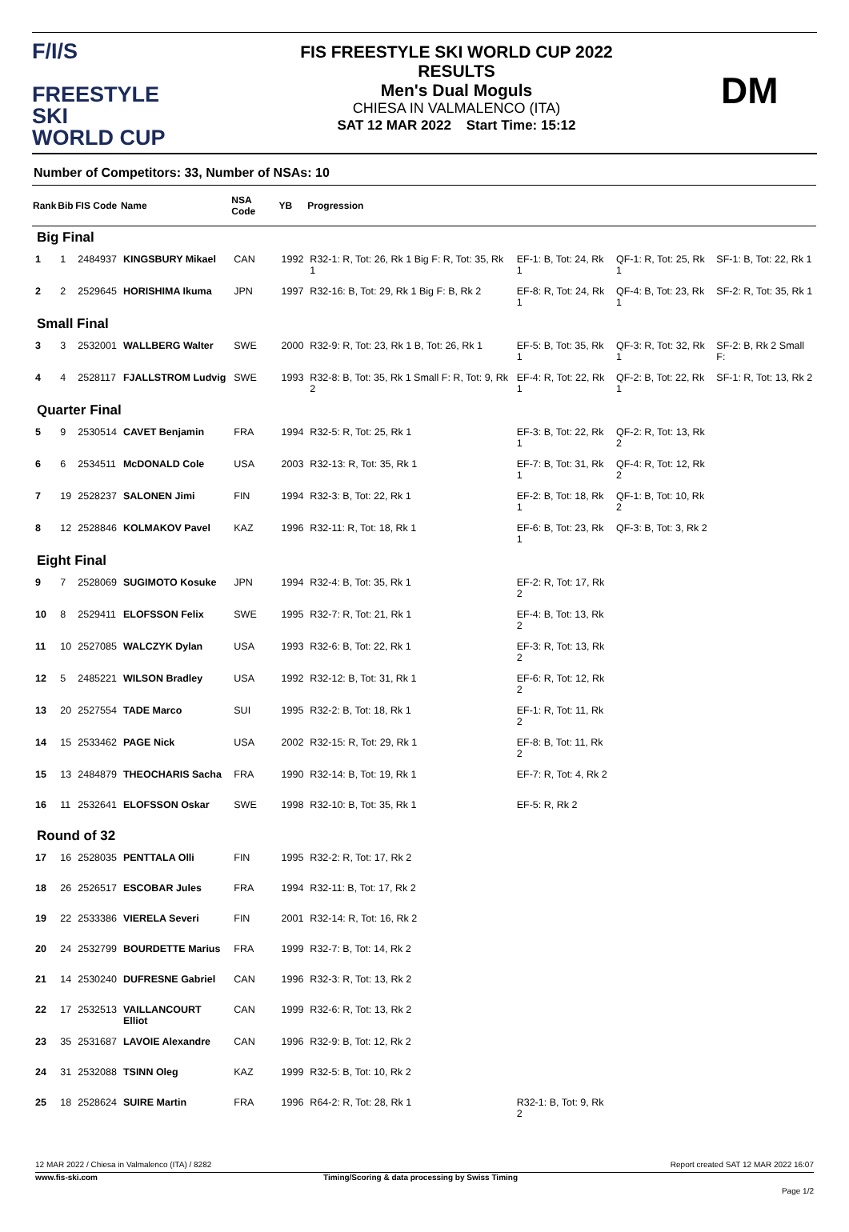F/I/S
FREESTYLE SKI
WORLD CUP
FIS FREESTYLE SKI WORLD CUP 2022
RESULTS
Men's Dual Moguls
CHIESA IN VALMALENCO (ITA)
SAT 12 MAR 2022 Start Time: 15:12
DM
Number of Competitors: 33, Number of NSAs: 10
| Rank | Bib | FIS Code | Name | NSA Code | YB | Progression | | | |
| --- | --- | --- | --- | --- | --- | --- | --- | --- | --- |
| Big Final | | | | | | | | | |
| 1 | 1 | 2484937 | KINGSBURY Mikael | CAN | 1992 | R32-1: R, Tot: 26, Rk 1 Big F: R, Tot: 35, Rk 1 | EF-1: B, Tot: 24, Rk 1 | QF-1: R, Tot: 25, Rk 1 | SF-1: B, Tot: 22, Rk 1 |
| 2 | 2 | 2529645 | HORISHIMA Ikuma | JPN | 1997 | R32-16: B, Tot: 29, Rk 1 Big F: B, Rk 2 | EF-8: R, Tot: 24, Rk 1 | QF-4: B, Tot: 23, Rk 1 | SF-2: R, Tot: 35, Rk 1 |
| Small Final | | | | | | | | | |
| 3 | 3 | 2532001 | WALLBERG Walter | SWE | 2000 | R32-9: R, Tot: 23, Rk 1 B, Tot: 26, Rk 1 | EF-5: B, Tot: 35, Rk 1 | QF-3: R, Tot: 32, Rk 1 | SF-2: B, Rk 2 Small F: |
| 4 | 4 | 2528117 | FJALLSTROM Ludvig | SWE | 1993 | R32-8: B, Tot: 35, Rk 1 Small F: R, Tot: 9, Rk 2 | EF-4: R, Tot: 22, Rk 1 | QF-2: B, Tot: 22, Rk 1 | SF-1: R, Tot: 13, Rk 2 |
| Quarter Final | | | | | | | | | |
| 5 | 9 | 2530514 | CAVET Benjamin | FRA | 1994 | R32-5: R, Tot: 25, Rk 1 | EF-3: B, Tot: 22, Rk 1 | QF-2: R, Tot: 13, Rk 2 | |
| 6 | 6 | 2534511 | McDONALD Cole | USA | 2003 | R32-13: R, Tot: 35, Rk 1 | EF-7: B, Tot: 31, Rk 1 | QF-4: R, Tot: 12, Rk 2 | |
| 7 | 19 | 2528237 | SALONEN Jimi | FIN | 1994 | R32-3: B, Tot: 22, Rk 1 | EF-2: B, Tot: 18, Rk 1 | QF-1: B, Tot: 10, Rk 2 | |
| 8 | 12 | 2528846 | KOLMAKOV Pavel | KAZ | 1996 | R32-11: R, Tot: 18, Rk 1 | EF-6: B, Tot: 23, Rk 1 | QF-3: B, Tot: 3, Rk 2 | |
| Eight Final | | | | | | | | | |
| 9 | 7 | 2528069 | SUGIMOTO Kosuke | JPN | 1994 | R32-4: B, Tot: 35, Rk 1 | EF-2: R, Tot: 17, Rk 2 | | |
| 10 | 8 | 2529411 | ELOFSSON Felix | SWE | 1995 | R32-7: R, Tot: 21, Rk 1 | EF-4: B, Tot: 13, Rk 2 | | |
| 11 | 10 | 2527085 | WALCZYK Dylan | USA | 1993 | R32-6: B, Tot: 22, Rk 1 | EF-3: R, Tot: 13, Rk 2 | | |
| 12 | 5 | 2485221 | WILSON Bradley | USA | 1992 | R32-12: B, Tot: 31, Rk 1 | EF-6: R, Tot: 12, Rk 2 | | |
| 13 | 20 | 2527554 | TADE Marco | SUI | 1995 | R32-2: B, Tot: 18, Rk 1 | EF-1: R, Tot: 11, Rk 2 | | |
| 14 | 15 | 2533462 | PAGE Nick | USA | 2002 | R32-15: R, Tot: 29, Rk 1 | EF-8: B, Tot: 11, Rk 2 | | |
| 15 | 13 | 2484879 | THEOCHARIS Sacha | FRA | 1990 | R32-14: B, Tot: 19, Rk 1 | EF-7: R, Tot: 4, Rk 2 | | |
| 16 | 11 | 2532641 | ELOFSSON Oskar | SWE | 1998 | R32-10: B, Tot: 35, Rk 1 | EF-5: R, Rk 2 | | |
| Round of 32 | | | | | | | | | |
| 17 | 16 | 2528035 | PENTTALA Olli | FIN | 1995 | R32-2: R, Tot: 17, Rk 2 | | | |
| 18 | 26 | 2526517 | ESCOBAR Jules | FRA | 1994 | R32-11: B, Tot: 17, Rk 2 | | | |
| 19 | 22 | 2533386 | VIERELA Severi | FIN | 2001 | R32-14: R, Tot: 16, Rk 2 | | | |
| 20 | 24 | 2532799 | BOURDETTE Marius | FRA | 1999 | R32-7: B, Tot: 14, Rk 2 | | | |
| 21 | 14 | 2530240 | DUFRESNE Gabriel | CAN | 1996 | R32-3: R, Tot: 13, Rk 2 | | | |
| 22 | 17 | 2532513 | VAILLANCOURT Elliot | CAN | 1999 | R32-6: R, Tot: 13, Rk 2 | | | |
| 23 | 35 | 2531687 | LAVOIE Alexandre | CAN | 1996 | R32-9: B, Tot: 12, Rk 2 | | | |
| 24 | 31 | 2532088 | TSINN Oleg | KAZ | 1999 | R32-5: B, Tot: 10, Rk 2 | | | |
| 25 | 18 | 2528624 | SUIRE Martin | FRA | 1996 | R64-2: R, Tot: 28, Rk 1 | R32-1: B, Tot: 9, Rk 2 | | |
12 MAR 2022 / Chiesa in Valmalenco (ITA) / 8282 Report created SAT 12 MAR 2022 16:07
www.fis-ski.com Timing/Scoring & data processing by Swiss Timing
Page 1/2